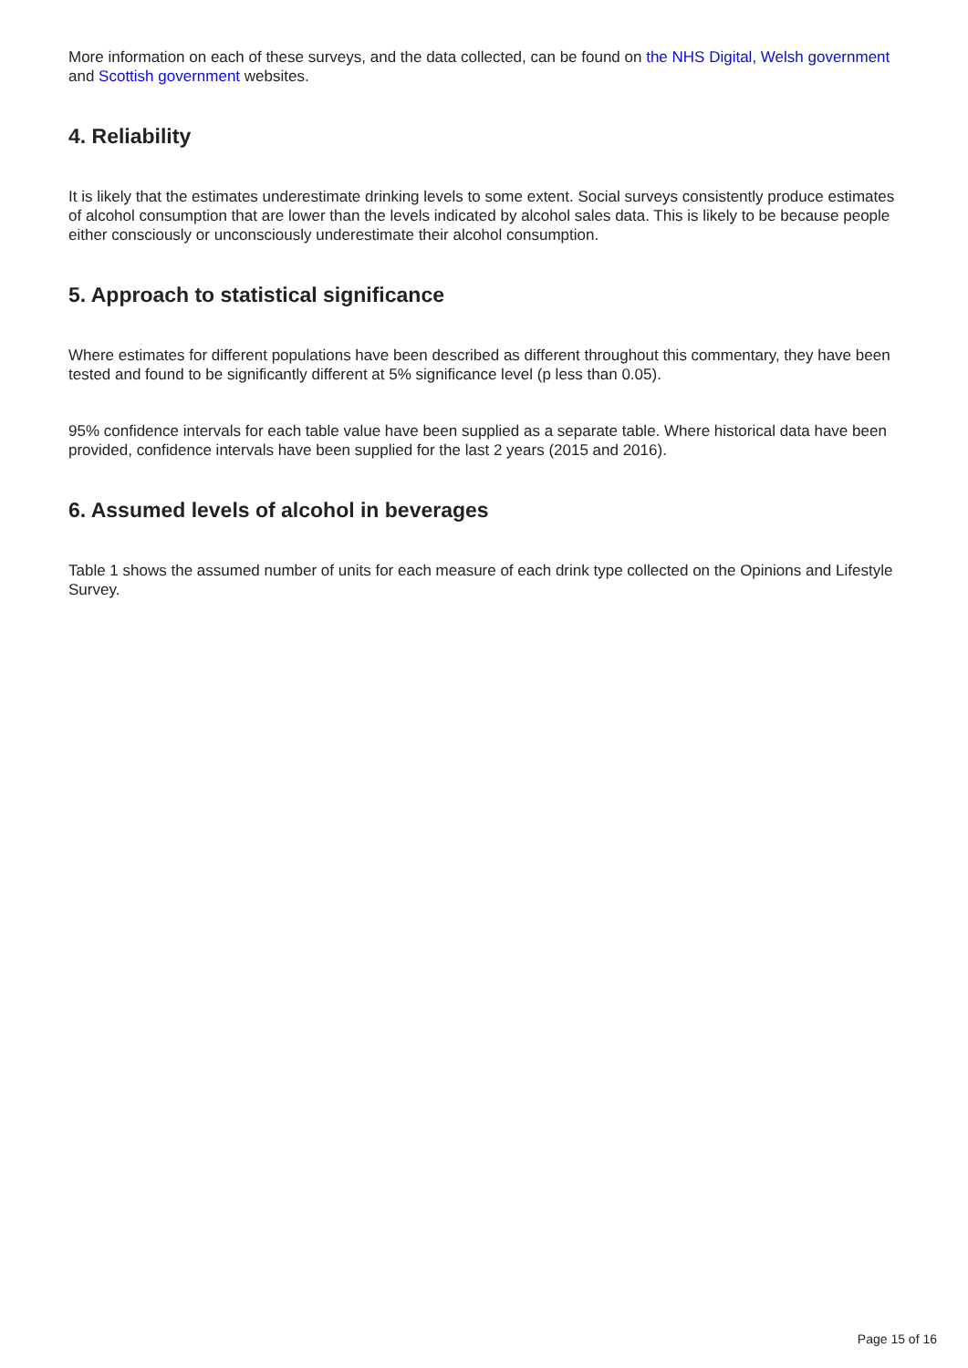More information on each of these surveys, and the data collected, can be found on the NHS Digital, Welsh government and Scottish government websites.
4. Reliability
It is likely that the estimates underestimate drinking levels to some extent. Social surveys consistently produce estimates of alcohol consumption that are lower than the levels indicated by alcohol sales data. This is likely to be because people either consciously or unconsciously underestimate their alcohol consumption.
5. Approach to statistical significance
Where estimates for different populations have been described as different throughout this commentary, they have been tested and found to be significantly different at 5% significance level (p less than 0.05).
95% confidence intervals for each table value have been supplied as a separate table. Where historical data have been provided, confidence intervals have been supplied for the last 2 years (2015 and 2016).
6. Assumed levels of alcohol in beverages
Table 1 shows the assumed number of units for each measure of each drink type collected on the Opinions and Lifestyle Survey.
Page 15 of 16